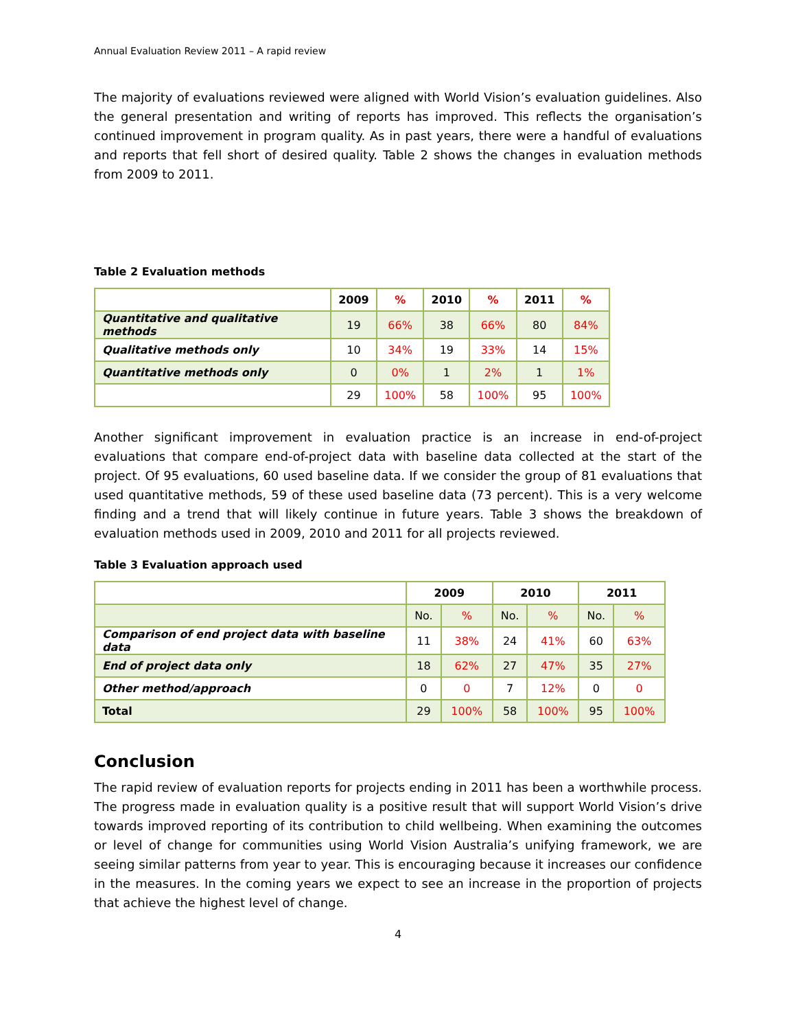Annual Evaluation Review 2011 – A rapid review
The majority of evaluations reviewed were aligned with World Vision’s evaluation guidelines. Also the general presentation and writing of reports has improved. This reflects the organisation’s continued improvement in program quality. As in past years, there were a handful of evaluations and reports that fell short of desired quality. Table 2 shows the changes in evaluation methods from 2009 to 2011.
Table 2 Evaluation methods
| | 2009 | % | 2010 | % | 2011 | % |
| --- | --- | --- | --- | --- | --- | --- |
| Quantitative and qualitative methods | 19 | 66% | 38 | 66% | 80 | 84% |
| Qualitative methods only | 10 | 34% | 19 | 33% | 14 | 15% |
| Quantitative methods only | 0 | 0% | 1 | 2% | 1 | 1% |
| | 29 | 100% | 58 | 100% | 95 | 100% |
Another significant improvement in evaluation practice is an increase in end-of-project evaluations that compare end-of-project data with baseline data collected at the start of the project. Of 95 evaluations, 60 used baseline data. If we consider the group of 81 evaluations that used quantitative methods, 59 of these used baseline data (73 percent). This is a very welcome finding and a trend that will likely continue in future years. Table 3 shows the breakdown of evaluation methods used in 2009, 2010 and 2011 for all projects reviewed.
Table 3 Evaluation approach used
| | 2009 | | 2010 | | 2011 | |
| --- | --- | --- | --- | --- | --- | --- |
| | No. | % | No. | % | No. | % |
| Comparison of end project data with baseline data | 11 | 38% | 24 | 41% | 60 | 63% |
| End of project data only | 18 | 62% | 27 | 47% | 35 | 27% |
| Other method/approach | 0 | 0 | 7 | 12% | 0 | 0 |
| Total | 29 | 100% | 58 | 100% | 95 | 100% |
Conclusion
The rapid review of evaluation reports for projects ending in 2011 has been a worthwhile process. The progress made in evaluation quality is a positive result that will support World Vision’s drive towards improved reporting of its contribution to child wellbeing. When examining the outcomes or level of change for communities using World Vision Australia’s unifying framework, we are seeing similar patterns from year to year. This is encouraging because it increases our confidence in the measures. In the coming years we expect to see an increase in the proportion of projects that achieve the highest level of change.
4